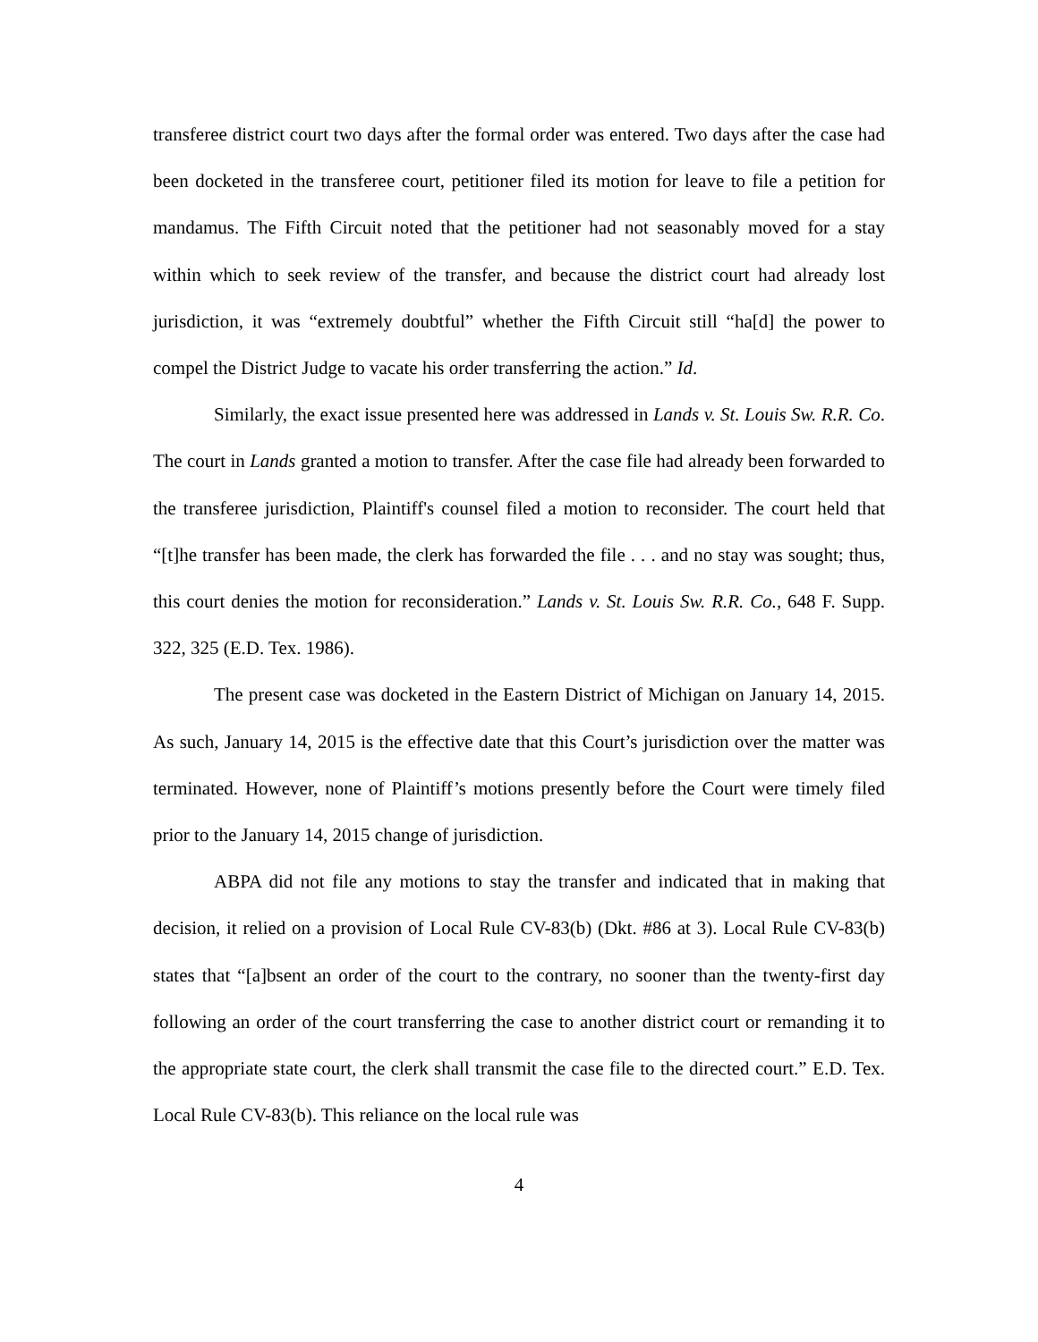transferee district court two days after the formal order was entered. Two days after the case had been docketed in the transferee court, petitioner filed its motion for leave to file a petition for mandamus. The Fifth Circuit noted that the petitioner had not seasonably moved for a stay within which to seek review of the transfer, and because the district court had already lost jurisdiction, it was “extremely doubtful” whether the Fifth Circuit still “ha[d] the power to compel the District Judge to vacate his order transferring the action.” Id.
Similarly, the exact issue presented here was addressed in Lands v. St. Louis Sw. R.R. Co. The court in Lands granted a motion to transfer. After the case file had already been forwarded to the transferee jurisdiction, Plaintiff's counsel filed a motion to reconsider. The court held that “[t]he transfer has been made, the clerk has forwarded the file . . . and no stay was sought; thus, this court denies the motion for reconsideration.” Lands v. St. Louis Sw. R.R. Co., 648 F. Supp. 322, 325 (E.D. Tex. 1986).
The present case was docketed in the Eastern District of Michigan on January 14, 2015. As such, January 14, 2015 is the effective date that this Court’s jurisdiction over the matter was terminated. However, none of Plaintiff’s motions presently before the Court were timely filed prior to the January 14, 2015 change of jurisdiction.
ABPA did not file any motions to stay the transfer and indicated that in making that decision, it relied on a provision of Local Rule CV-83(b) (Dkt. #86 at 3). Local Rule CV-83(b) states that “[a]bsent an order of the court to the contrary, no sooner than the twenty-first day following an order of the court transferring the case to another district court or remanding it to the appropriate state court, the clerk shall transmit the case file to the directed court.” E.D. Tex. Local Rule CV-83(b). This reliance on the local rule was
4